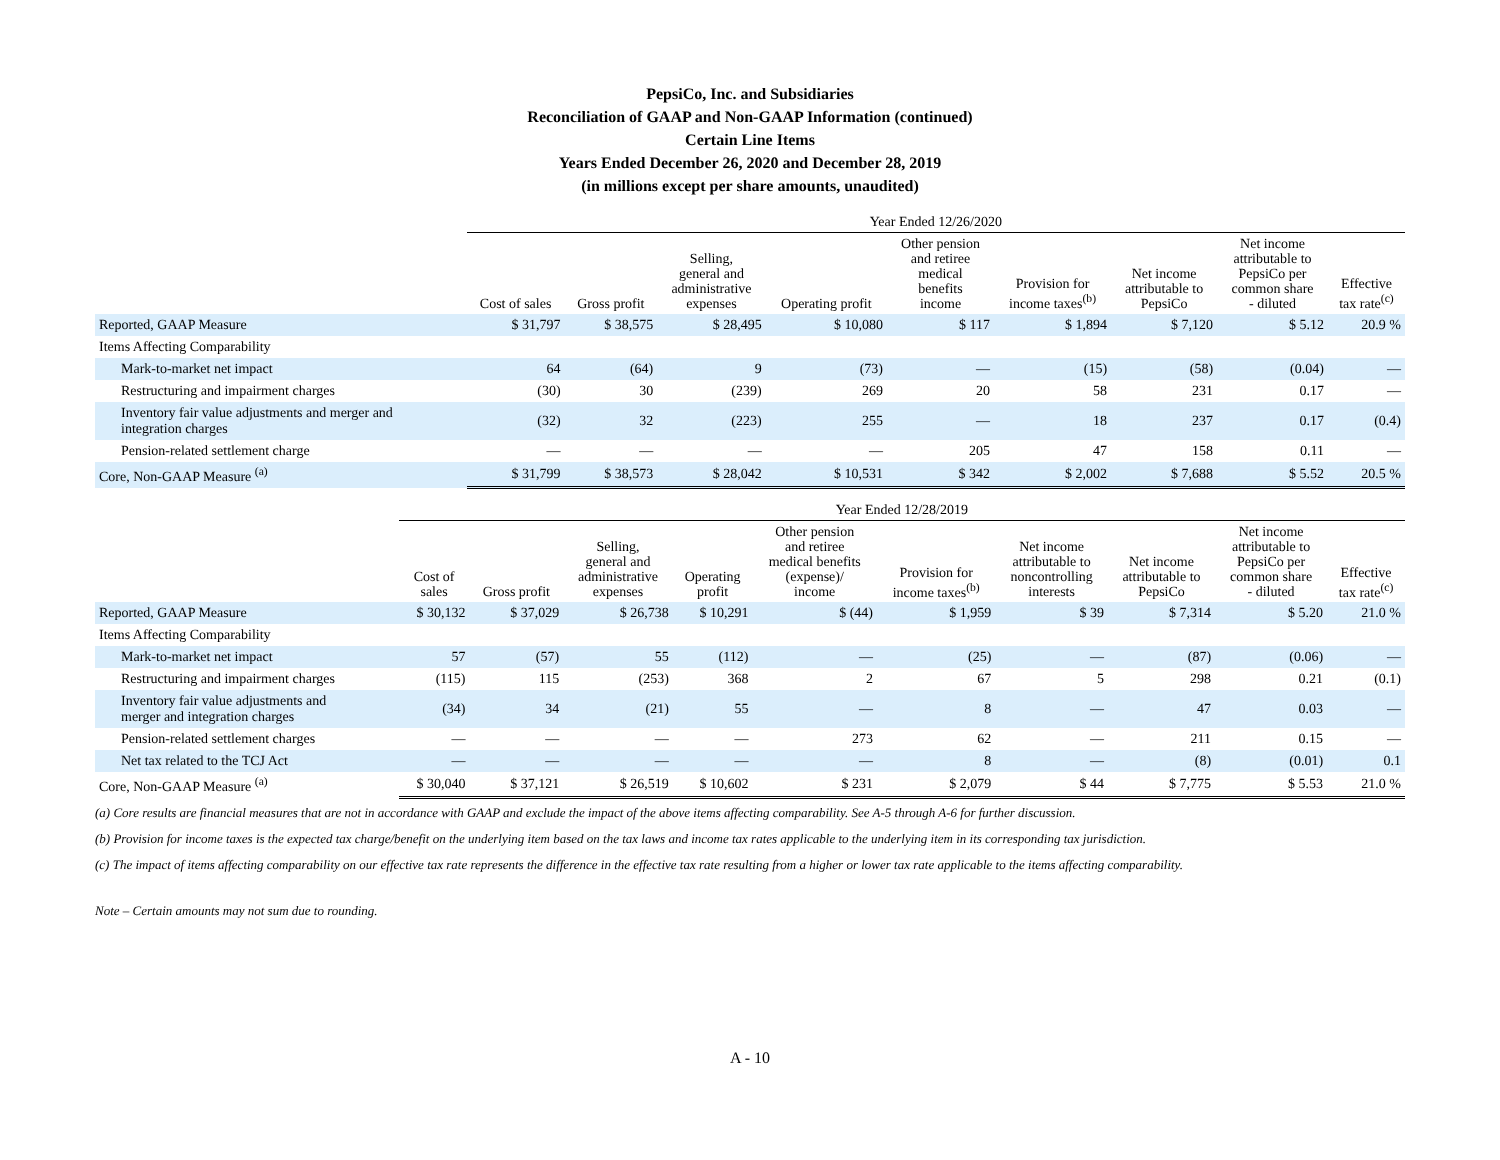PepsiCo, Inc. and Subsidiaries
Reconciliation of GAAP and Non-GAAP Information (continued)
Certain Line Items
Years Ended December 26, 2020 and December 28, 2019
(in millions except per share amounts, unaudited)
| | Year Ended 12/26/2020 | | | | | | | | |
| --- | --- | --- | --- | --- | --- | --- | --- | --- | --- |
| | Cost of sales | Gross profit | Selling, general and administrative expenses | Operating profit | Other pension and retiree medical benefits income | Provision for income taxes<sup>(b)</sup> | Net income attributable to PepsiCo | Net income attributable to PepsiCo per common share - diluted | Effective tax rate<sup>(c)</sup> |
| Reported, GAAP Measure | $ 31,797 | $ 38,575 | $ 28,495 | $ 10,080 | $ 117 | $ 1,894 | $ 7,120 | $ 5.12 | 20.9 % |
| Items Affecting Comparability | | | | | | | | | |
| Mark-to-market net impact | 64 | (64) | 9 | (73) | — | (15) | (58) | (0.04) | — |
| Restructuring and impairment charges | (30) | 30 | (239) | 269 | 20 | 58 | 231 | 0.17 | — |
| Inventory fair value adjustments and merger and integration charges | (32) | 32 | (223) | 255 | — | 18 | 237 | 0.17 | (0.4) |
| Pension-related settlement charge | — | — | — | — | 205 | 47 | 158 | 0.11 | — |
| Core, Non-GAAP Measure <sup>(a)</sup> | $ 31,799 | $ 38,573 | $ 28,042 | $ 10,531 | $ 342 | $ 2,002 | $ 7,688 | $ 5.52 | 20.5 % |
| | Year Ended 12/28/2019 | | | | | | | | | |
| --- | --- | --- | --- | --- | --- | --- | --- | --- | --- | --- |
| | Cost of sales | Gross profit | Selling, general and administrative expenses | Operating profit | Other pension and retiree medical benefits (expense)/ income | Provision for income taxes<sup>(b)</sup> | Net income attributable to noncontrolling interests | Net income attributable to PepsiCo | Net income attributable to PepsiCo per common share - diluted | Effective tax rate<sup>(c)</sup> |
| Reported, GAAP Measure | $ 30,132 | $ 37,029 | $ 26,738 | $ 10,291 | $ (44) | $ 1,959 | $ 39 | $ 7,314 | $ 5.20 | 21.0 % |
| Items Affecting Comparability | | | | | | | | | | |
| Mark-to-market net impact | 57 | (57) | 55 | (112) | — | (25) | — | (87) | (0.06) | — |
| Restructuring and impairment charges | (115) | 115 | (253) | 368 | 2 | 67 | 5 | 298 | 0.21 | (0.1) |
| Inventory fair value adjustments and merger and integration charges | (34) | 34 | (21) | 55 | — | 8 | — | 47 | 0.03 | — |
| Pension-related settlement charges | — | — | — | — | 273 | 62 | — | 211 | 0.15 | — |
| Net tax related to the TCJ Act | — | — | — | — | — | 8 | — | (8) | (0.01) | 0.1 |
| Core, Non-GAAP Measure <sup>(a)</sup> | $ 30,040 | $ 37,121 | $ 26,519 | $ 10,602 | $ 231 | $ 2,079 | $ 44 | $ 7,775 | $ 5.53 | 21.0 % |
(a) Core results are financial measures that are not in accordance with GAAP and exclude the impact of the above items affecting comparability. See A-5 through A-6 for further discussion.
(b) Provision for income taxes is the expected tax charge/benefit on the underlying item based on the tax laws and income tax rates applicable to the underlying item in its corresponding tax jurisdiction.
(c) The impact of items affecting comparability on our effective tax rate represents the difference in the effective tax rate resulting from a higher or lower tax rate applicable to the items affecting comparability.
Note – Certain amounts may not sum due to rounding.
A - 10